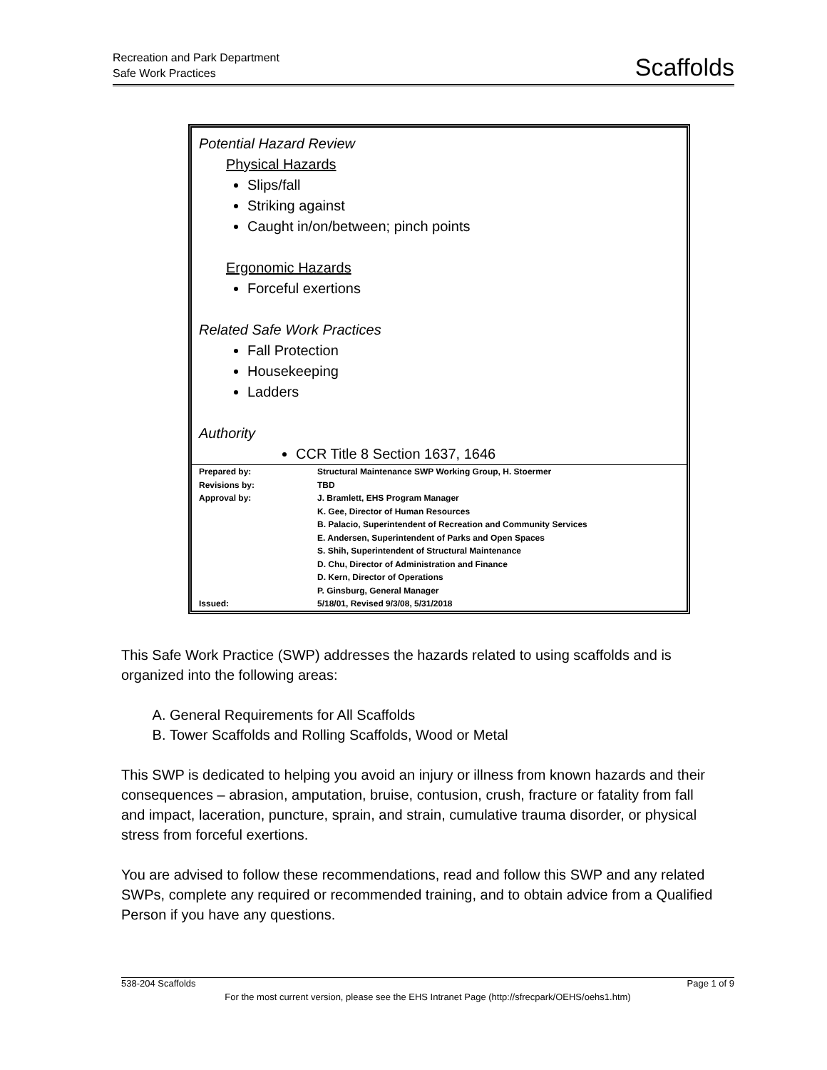Recreation and Park Department
Safe Work Practices
Scaffolds
Potential Hazard Review
Physical Hazards
Slips/fall
Striking against
Caught in/on/between; pinch points
Ergonomic Hazards
Forceful exertions
Related Safe Work Practices
Fall Protection
Housekeeping
Ladders
Authority
CCR Title 8 Section 1637, 1646
| Prepared by: | Structural Maintenance SWP Working Group, H. Stoermer |
| Revisions by: | TBD |
| Approval by: | J. Bramlett, EHS Program Manager K. Gee, Director of Human Resources B. Palacio, Superintendent of Recreation and Community Services E. Andersen, Superintendent of Parks and Open Spaces S. Shih, Superintendent of Structural Maintenance D. Chu, Director of Administration and Finance D. Kern, Director of Operations P. Ginsburg, General Manager |
| Issued: | 5/18/01, Revised 9/3/08, 5/31/2018 |
This Safe Work Practice (SWP) addresses the hazards related to using scaffolds and is organized into the following areas:
A. General Requirements for All Scaffolds
B. Tower Scaffolds and Rolling Scaffolds, Wood or Metal
This SWP is dedicated to helping you avoid an injury or illness from known hazards and their consequences – abrasion, amputation, bruise, contusion, crush, fracture or fatality from fall and impact, laceration, puncture, sprain, and strain, cumulative trauma disorder, or physical stress from forceful exertions.
You are advised to follow these recommendations, read and follow this SWP and any related SWPs, complete any required or recommended training, and to obtain advice from a Qualified Person if you have any questions.
538-204 Scaffolds Page 1 of 9
For the most current version, please see the EHS Intranet Page (http://sfrecpark/OEHS/oehs1.htm)